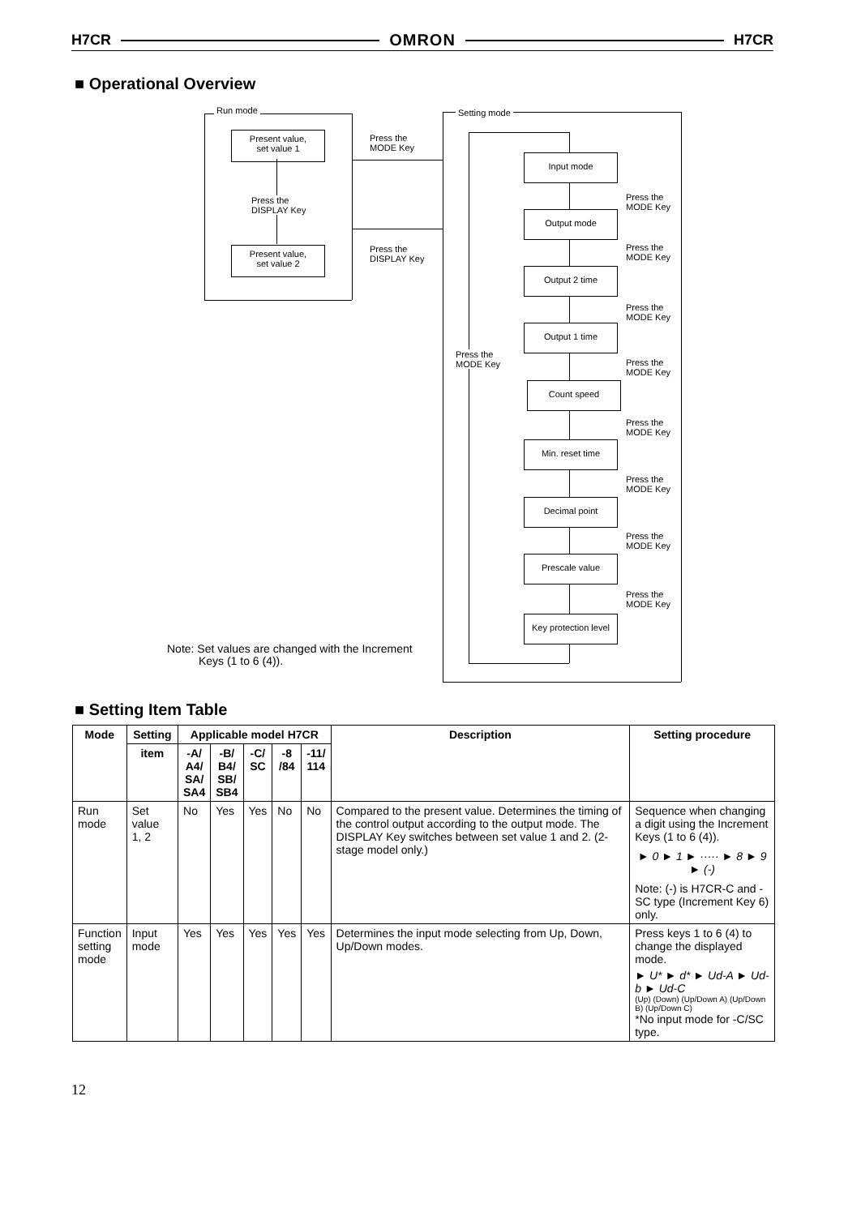H7CR OMRON H7CR
■ Operational Overview
Run mode
Present value,
set value 1
Press the
DISPLAY Key
Present value,
set value 2
Press the
MODE Key
Press the
DISPLAY Key
Setting mode
Press the
MODE Key
Input mode
Output mode
Output 2 time
Output 1 time
Count speed
Min. reset time
Decimal point
Prescale value
Key protection level
Press the
MODE Key
Press the
MODE Key
Press the
MODE Key
Press the
MODE Key
Press the
MODE Key
Press the
MODE Key
Press the
MODE Key
Press the
MODE Key
Note: Set values are changed with the Increment
Keys (1 to 6 (4)).
■ Setting Item Table
| Mode | Setting | Applicable model H7CR | | | | | Description | Setting procedure |
| --- | --- | --- | --- | --- | --- | --- | --- | --- |
| | item | -A/ A4/ SA/ SA4 | -B/ B4/ SB/ SB4 | -C/ SC | -8 /84 | -11/ 114 | | |
| Run mode | Set value 1, 2 | No | Yes | Yes | No | No | Compared to the present value. Determines the timing of the control output according to the output mode. The DISPLAY Key switches between set value 1 and 2. (2-stage model only.) | Sequence when changing a digit using the Increment Keys (1 to 6 (4)). ► 0 ► 1 ► ····· ► 8 ► 9 ► (-) Note: (-) is H7CR-C and -SC type (Increment Key 6) only. |
| Function setting mode | Input mode | Yes | Yes | Yes | Yes | Yes | Determines the input mode selecting from Up, Down, Up/Down modes. | Press keys 1 to 6 (4) to change the displayed mode. ► U* ► d* ► Ud-A ► Ud-b ► Ud-C (Up) (Down) (Up/Down A) (Up/Down B) (Up/Down C) *No input mode for -C/SC type. |
12